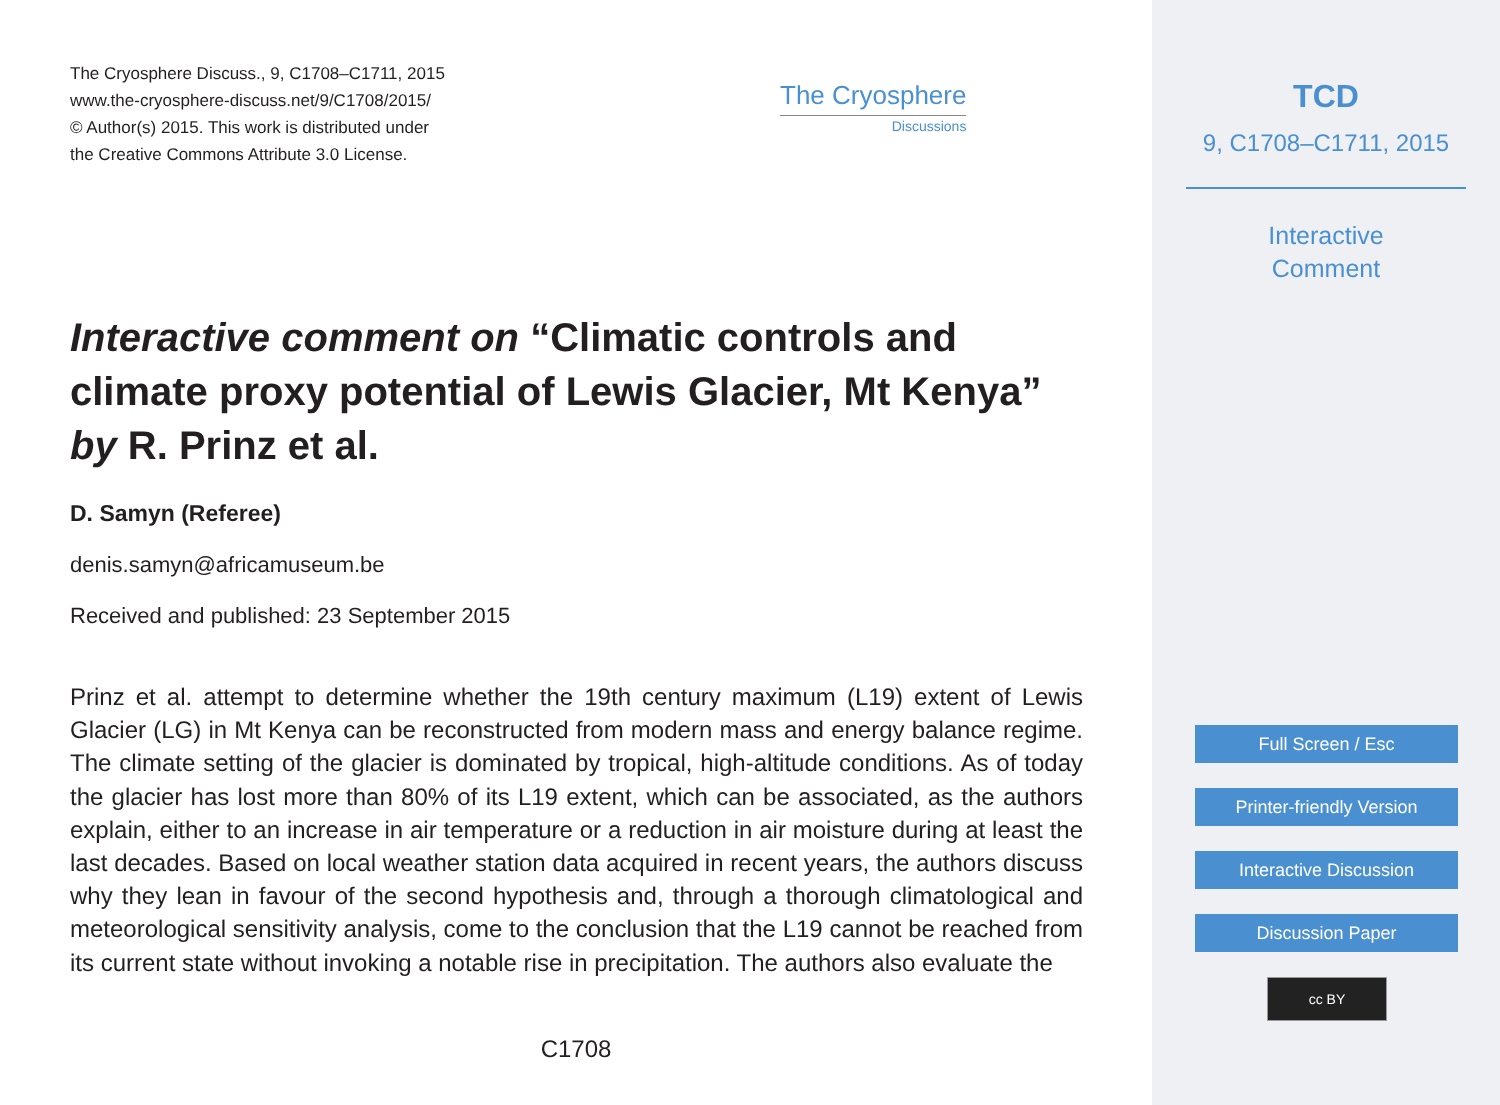The Cryosphere Discuss., 9, C1708–C1711, 2015
www.the-cryosphere-discuss.net/9/C1708/2015/
© Author(s) 2015. This work is distributed under
the Creative Commons Attribute 3.0 License.
The Cryosphere
Discussions
Interactive comment on “Climatic controls and climate proxy potential of Lewis Glacier, Mt Kenya” by R. Prinz et al.
D. Samyn (Referee)
denis.samyn@africamuseum.be
Received and published: 23 September 2015
Prinz et al. attempt to determine whether the 19th century maximum (L19) extent of Lewis Glacier (LG) in Mt Kenya can be reconstructed from modern mass and energy balance regime. The climate setting of the glacier is dominated by tropical, high-altitude conditions. As of today the glacier has lost more than 80% of its L19 extent, which can be associated, as the authors explain, either to an increase in air temperature or a reduction in air moisture during at least the last decades. Based on local weather station data acquired in recent years, the authors discuss why they lean in favour of the second hypothesis and, through a thorough climatological and meteorological sensitivity analysis, come to the conclusion that the L19 cannot be reached from its current state without invoking a notable rise in precipitation. The authors also evaluate the
C1708
TCD
9, C1708–C1711, 2015
Interactive
Comment
Full Screen / Esc
Printer-friendly Version
Interactive Discussion
Discussion Paper
cc BY